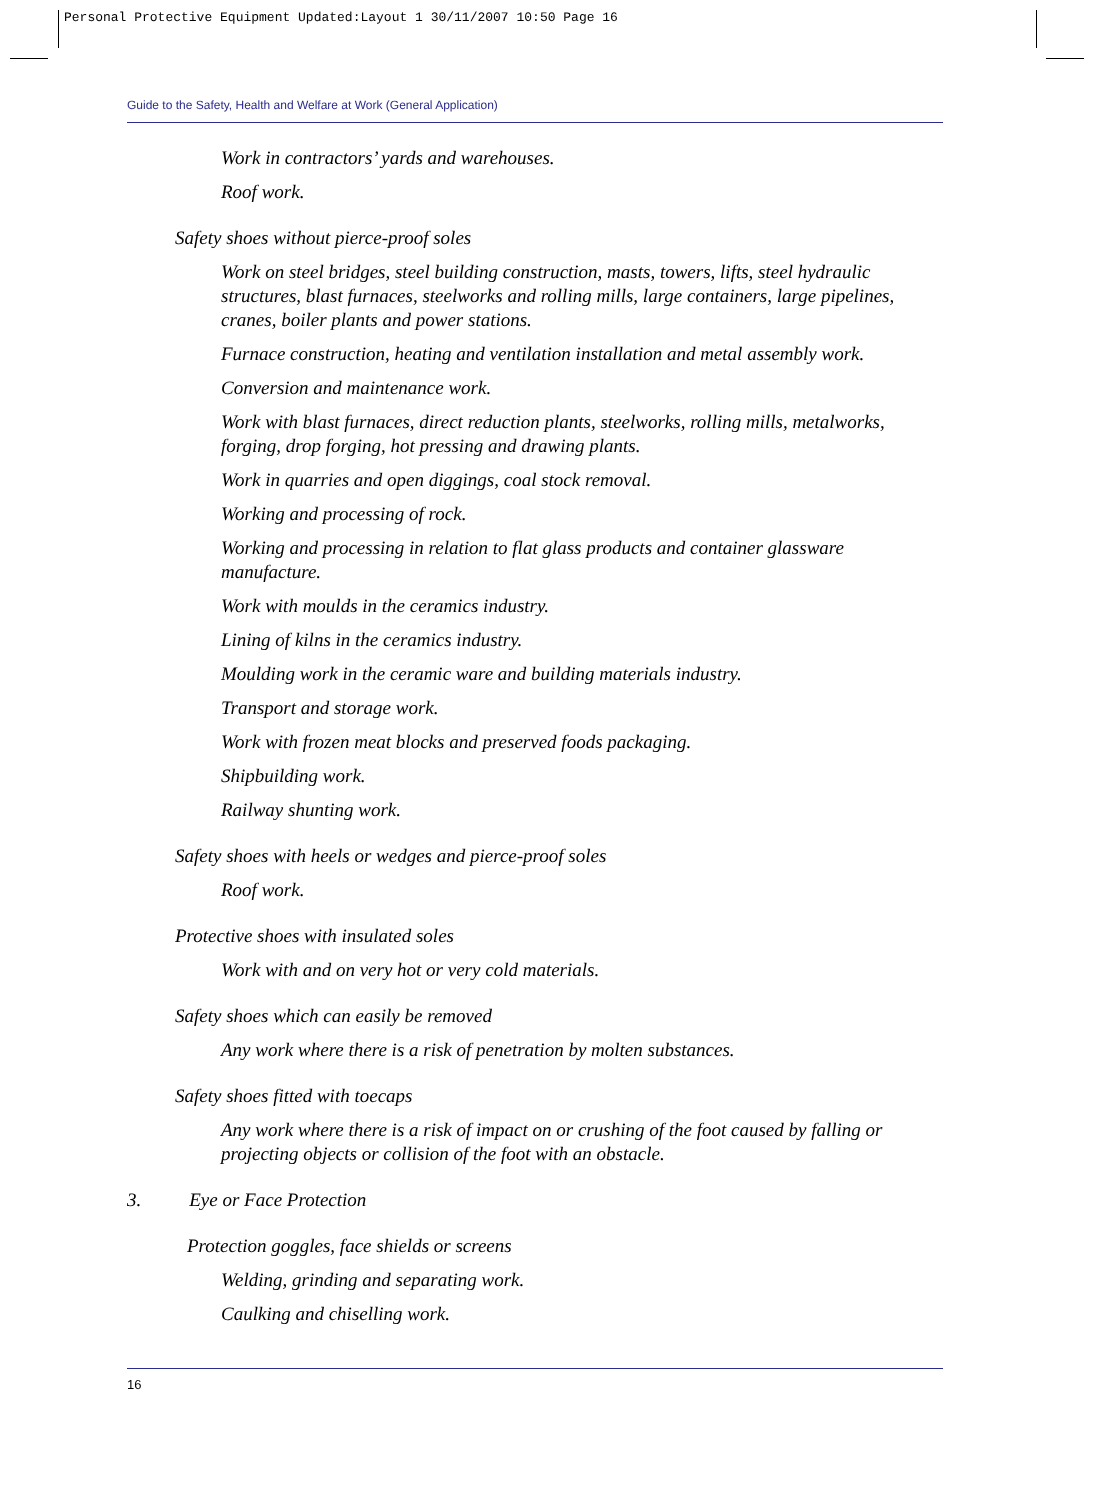Personal Protective Equipment Updated:Layout 1 30/11/2007 10:50 Page 16
Guide to the Safety, Health and Welfare at Work (General Application)
Work in contractors’ yards and warehouses.
Roof work.
Safety shoes without pierce-proof soles
Work on steel bridges, steel building construction, masts, towers, lifts, steel hydraulic structures, blast furnaces, steelworks and rolling mills, large containers, large pipelines, cranes, boiler plants and power stations.
Furnace construction, heating and ventilation installation and metal assembly work.
Conversion and maintenance work.
Work with blast furnaces, direct reduction plants, steelworks, rolling mills, metalworks, forging, drop forging, hot pressing and drawing plants.
Work in quarries and open diggings, coal stock removal.
Working and processing of rock.
Working and processing in relation to flat glass products and container glassware manufacture.
Work with moulds in the ceramics industry.
Lining of kilns in the ceramics industry.
Moulding work in the ceramic ware and building materials industry.
Transport and storage work.
Work with frozen meat blocks and preserved foods packaging.
Shipbuilding work.
Railway shunting work.
Safety shoes with heels or wedges and pierce-proof soles
Roof work.
Protective shoes with insulated soles
Work with and on very hot or very cold materials.
Safety shoes which can easily be removed
Any work where there is a risk of penetration by molten substances.
Safety shoes fitted with toecaps
Any work where there is a risk of impact on or crushing of the foot caused by falling or projecting objects or collision of the foot with an obstacle.
3. Eye or Face Protection
Protection goggles, face shields or screens
Welding, grinding and separating work.
Caulking and chiselling work.
16